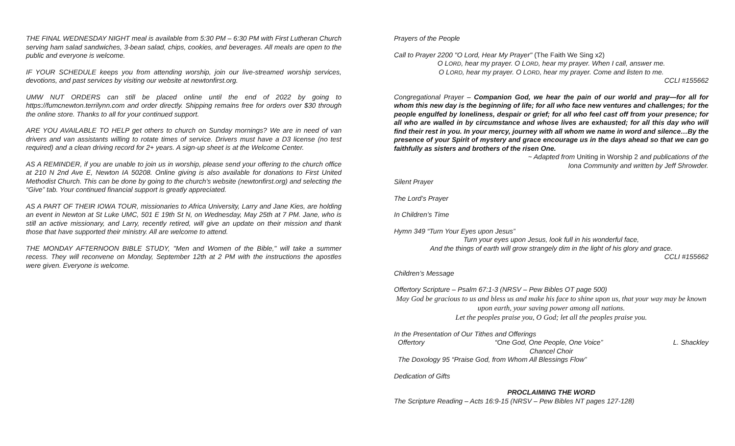THE FINAL WEDNESDAY NIGHT meal is available from 5:30 PM – 6:30 PM with First Lutheran Church serving ham salad sandwiches, 3-bean salad, chips, cookies, and beverages. All meals are open to the public and everyone is welcome.
IF YOUR SCHEDULE keeps you from attending worship, join our live-streamed worship services, devotions, and past services by visiting our website at newtonfirst.org.
UMW NUT ORDERS can still be placed online until the end of 2022 by going to https://fumcnewton.terrilynn.com and order directly. Shipping remains free for orders over $30 through the online store. Thanks to all for your continued support.
ARE YOU AVAILABLE TO HELP get others to church on Sunday mornings? We are in need of van drivers and van assistants willing to rotate times of service. Drivers must have a D3 license (no test required) and a clean driving record for 2+ years. A sign-up sheet is at the Welcome Center.
AS A REMINDER, if you are unable to join us in worship, please send your offering to the church office at 210 N 2nd Ave E, Newton IA 50208. Online giving is also available for donations to First United Methodist Church. This can be done by going to the church's website (newtonfirst.org) and selecting the “Give” tab. Your continued financial support is greatly appreciated.
AS A PART OF THEIR IOWA TOUR, missionaries to Africa University, Larry and Jane Kies, are holding an event in Newton at St Luke UMC, 501 E 19th St N, on Wednesday, May 25th at 7 PM. Jane, who is still an active missionary, and Larry, recently retired, will give an update on their mission and thank those that have supported their ministry. All are welcome to attend.
THE MONDAY AFTERNOON BIBLE STUDY, "Men and Women of the Bible," will take a summer recess. They will reconvene on Monday, September 12th at 2 PM with the instructions the apostles were given. Everyone is welcome.
Prayers of the People
Call to Prayer 2200 "O Lord, Hear My Prayer" (The Faith We Sing x2)
O LORD, hear my prayer. O LORD, hear my prayer. When I call, answer me.
O LORD, hear my prayer. O LORD, hear my prayer. Come and listen to me.
CCLI #155662
Congregational Prayer – Companion God, we hear the pain of our world and pray—for all for whom this new day is the beginning of life; for all who face new ventures and challenges; for the people engulfed by loneliness, despair or grief; for all who feel cast off from your presence; for all who are walled in by circumstance and whose lives are exhausted; for all this day who will find their rest in you. In your mercy, journey with all whom we name in word and silence…By the presence of your Spirit of mystery and grace encourage us in the days ahead so that we can go faithfully as sisters and brothers of the risen One.
~ Adapted from Uniting in Worship 2 and publications of the
Iona Community and written by Jeff Shrowder.
Silent Prayer
The Lord’s Prayer
In Children’s Time
Hymn 349 “Turn Your Eyes upon Jesus”
Turn your eyes upon Jesus, look full in his wonderful face,
And the things of earth will grow strangely dim in the light of his glory and grace.
CCLI #155662
Children’s Message
Offertory Scripture – Psalm 67:1-3 (NRSV – Pew Bibles OT page 500)
May God be gracious to us and bless us and make his face to shine upon us, that your way may be known upon earth, your saving power among all nations.
Let the peoples praise you, O God; let all the peoples praise you.
In the Presentation of Our Tithes and Offerings
Offertory “One God, One People, One Voice” L. Shackley
Chancel Choir
The Doxology 95 “Praise God, from Whom All Blessings Flow”
Dedication of Gifts
PROCLAIMING THE WORD
The Scripture Reading – Acts 16:9-15 (NRSV – Pew Bibles NT pages 127-128)